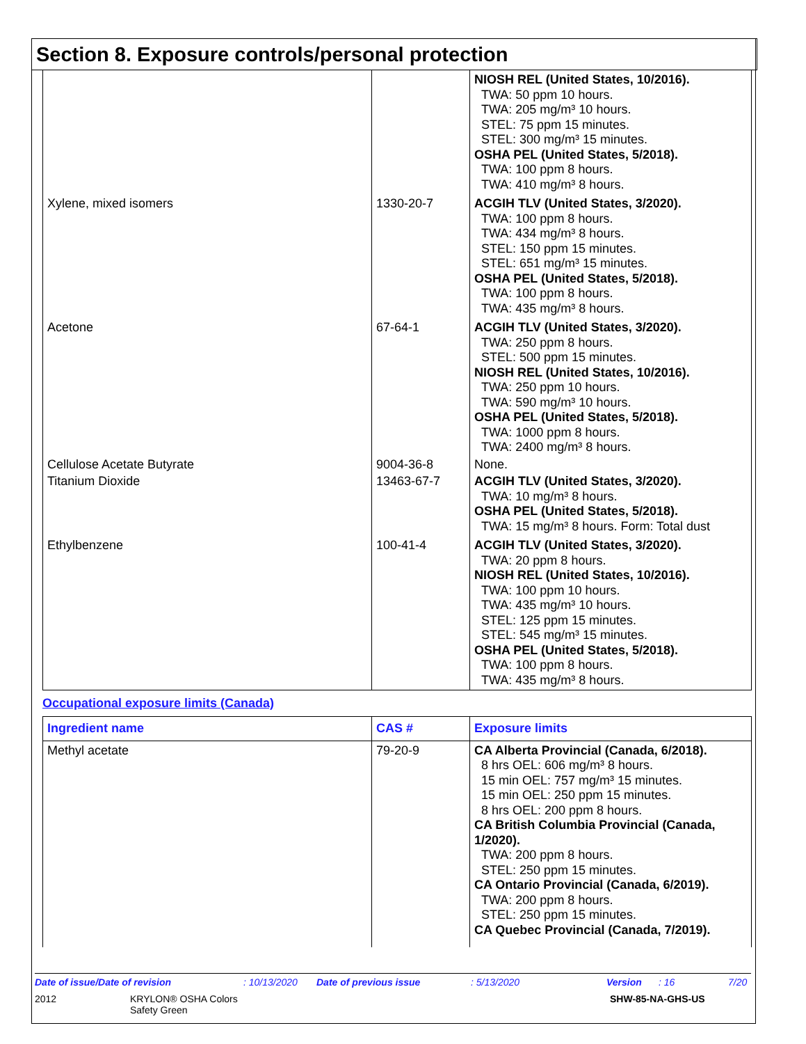Section 8. Exposure controls/personal protection
| | | NIOSH REL (United States, 10/2016). TWA: 50 ppm 10 hours. TWA: 205 mg/m³ 10 hours. STEL: 75 ppm 15 minutes. STEL: 300 mg/m³ 15 minutes. OSHA PEL (United States, 5/2018). TWA: 100 ppm 8 hours. TWA: 410 mg/m³ 8 hours. |
| Xylene, mixed isomers | 1330-20-7 | ACGIH TLV (United States, 3/2020). TWA: 100 ppm 8 hours. TWA: 434 mg/m³ 8 hours. STEL: 150 ppm 15 minutes. STEL: 651 mg/m³ 15 minutes. OSHA PEL (United States, 5/2018). TWA: 100 ppm 8 hours. TWA: 435 mg/m³ 8 hours. |
| Acetone | 67-64-1 | ACGIH TLV (United States, 3/2020). TWA: 250 ppm 8 hours. STEL: 500 ppm 15 minutes. NIOSH REL (United States, 10/2016). TWA: 250 ppm 10 hours. TWA: 590 mg/m³ 10 hours. OSHA PEL (United States, 5/2018). TWA: 1000 ppm 8 hours. TWA: 2400 mg/m³ 8 hours. |
| Cellulose Acetate Butyrate | 9004-36-8 | None. |
| Titanium Dioxide | 13463-67-7 | ACGIH TLV (United States, 3/2020). TWA: 10 mg/m³ 8 hours. OSHA PEL (United States, 5/2018). TWA: 15 mg/m³ 8 hours. Form: Total dust |
| Ethylbenzene | 100-41-4 | ACGIH TLV (United States, 3/2020). TWA: 20 ppm 8 hours. NIOSH REL (United States, 10/2016). TWA: 100 ppm 10 hours. TWA: 435 mg/m³ 10 hours. STEL: 125 ppm 15 minutes. STEL: 545 mg/m³ 15 minutes. OSHA PEL (United States, 5/2018). TWA: 100 ppm 8 hours. TWA: 435 mg/m³ 8 hours. |
Occupational exposure limits (Canada)
| Ingredient name | CAS # | Exposure limits |
| --- | --- | --- |
| Methyl acetate | 79-20-9 | CA Alberta Provincial (Canada, 6/2018). 8 hrs OEL: 606 mg/m³ 8 hours. 15 min OEL: 757 mg/m³ 15 minutes. 15 min OEL: 250 ppm 15 minutes. 8 hrs OEL: 200 ppm 8 hours. CA British Columbia Provincial (Canada, 1/2020). TWA: 200 ppm 8 hours. STEL: 250 ppm 15 minutes. CA Ontario Provincial (Canada, 6/2019). TWA: 200 ppm 8 hours. STEL: 250 ppm 15 minutes. CA Quebec Provincial (Canada, 7/2019). |
Date of issue/Date of revision: 10/13/2020 Date of previous issue: 5/13/2020 Version: 16 7/20
2012 KRYLON® OSHA Colors
Safety Green SHW-85-NA-GHS-US